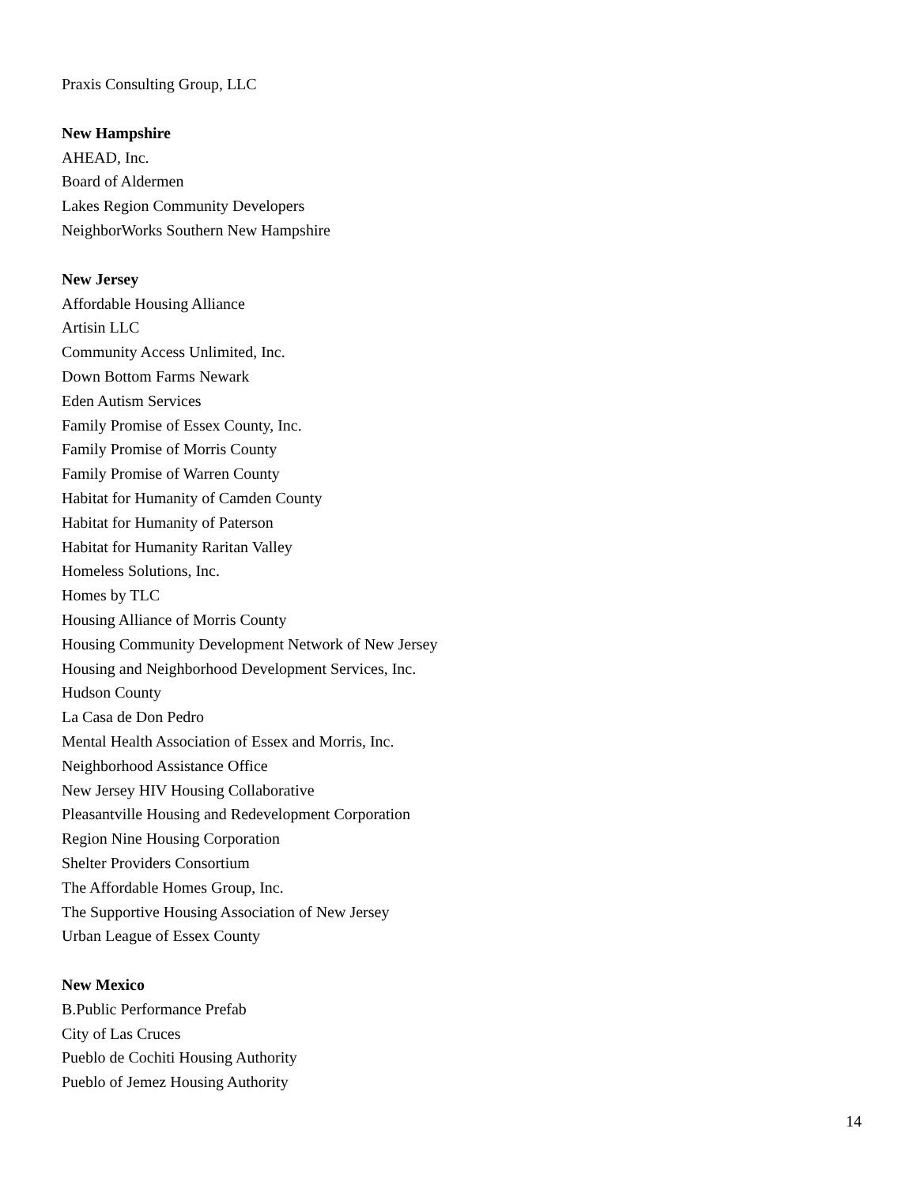Praxis Consulting Group, LLC
New Hampshire
AHEAD, Inc.
Board of Aldermen
Lakes Region Community Developers
NeighborWorks Southern New Hampshire
New Jersey
Affordable Housing Alliance
Artisin LLC
Community Access Unlimited, Inc.
Down Bottom Farms Newark
Eden Autism Services
Family Promise of Essex County, Inc.
Family Promise of Morris County
Family Promise of Warren County
Habitat for Humanity of Camden County
Habitat for Humanity of Paterson
Habitat for Humanity Raritan Valley
Homeless Solutions, Inc.
Homes by TLC
Housing Alliance of Morris County
Housing Community Development Network of New Jersey
Housing and Neighborhood Development Services, Inc.
Hudson County
La Casa de Don Pedro
Mental Health Association of Essex and Morris, Inc.
Neighborhood Assistance Office
New Jersey HIV Housing Collaborative
Pleasantville Housing and Redevelopment Corporation
Region Nine Housing Corporation
Shelter Providers Consortium
The Affordable Homes Group, Inc.
The Supportive Housing Association of New Jersey
Urban League of Essex County
New Mexico
B.Public Performance Prefab
City of Las Cruces
Pueblo de Cochiti Housing Authority
Pueblo of Jemez Housing Authority
14